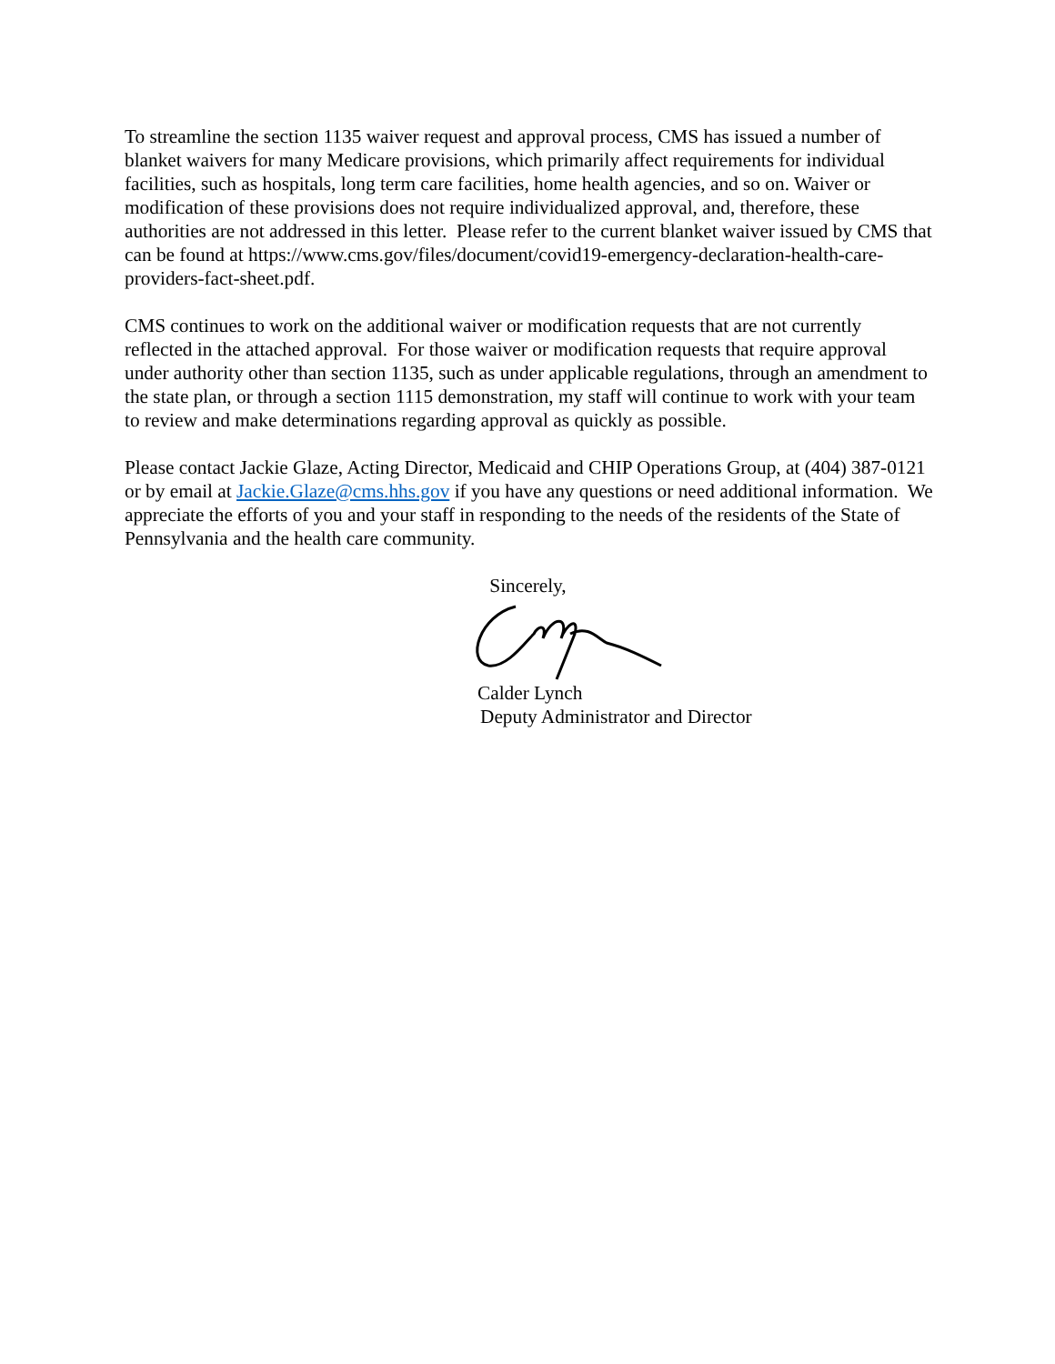To streamline the section 1135 waiver request and approval process, CMS has issued a number of blanket waivers for many Medicare provisions, which primarily affect requirements for individual facilities, such as hospitals, long term care facilities, home health agencies, and so on. Waiver or modification of these provisions does not require individualized approval, and, therefore, these authorities are not addressed in this letter. Please refer to the current blanket waiver issued by CMS that can be found at https://www.cms.gov/files/document/covid19-emergency-declaration-health-care-providers-fact-sheet.pdf.
CMS continues to work on the additional waiver or modification requests that are not currently reflected in the attached approval. For those waiver or modification requests that require approval under authority other than section 1135, such as under applicable regulations, through an amendment to the state plan, or through a section 1115 demonstration, my staff will continue to work with your team to review and make determinations regarding approval as quickly as possible.
Please contact Jackie Glaze, Acting Director, Medicaid and CHIP Operations Group, at (404) 387-0121 or by email at Jackie.Glaze@cms.hhs.gov if you have any questions or need additional information. We appreciate the efforts of you and your staff in responding to the needs of the residents of the State of Pennsylvania and the health care community.
Sincerely,
Calder Lynch
Deputy Administrator and Director